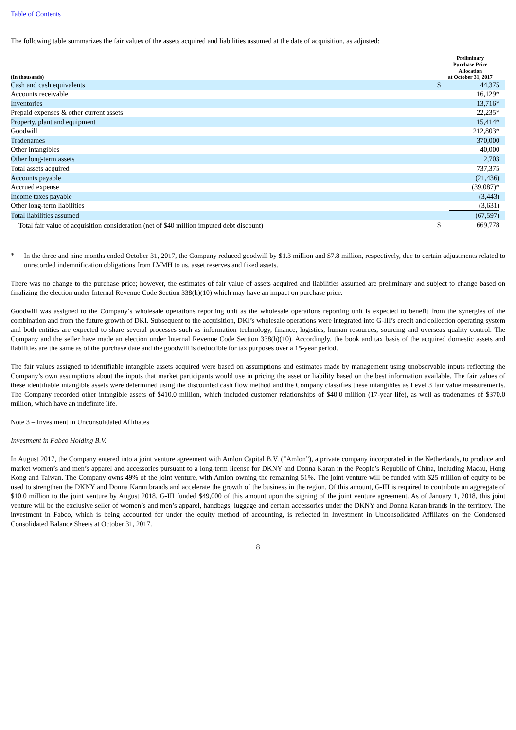Table of Contents
The following table summarizes the fair values of the assets acquired and liabilities assumed at the date of acquisition, as adjusted:
| (In thousands) | Preliminary Purchase Price Allocation at October 31, 2017 | | |
| --- | --- | --- | --- |
| Cash and cash equivalents | $ | 44,375 | |
| Accounts receivable | | 16,129* | |
| Inventories | | 13,716* | |
| Prepaid expenses & other current assets | | 22,235* | |
| Property, plant and equipment | | 15,414* | |
| Goodwill | | 212,803* | |
| Tradenames | | 370,000 | |
| Other intangibles | | 40,000 | |
| Other long-term assets | | 2,703 | |
| Total assets acquired | | 737,375 | |
| Accounts payable | | (21,436) | |
| Accrued expense | | (39,087)* | |
| Income taxes payable | | (3,443) | |
| Other long-term liabilities | | (3,631) | |
| Total liabilities assumed | | (67,597) | |
| Total fair value of acquisition consideration (net of $40 million imputed debt discount) | $ | 669,778 | |
*
In the three and nine months ended October 31, 2017, the Company reduced goodwill by $1.3 million and $7.8 million, respectively, due to certain adjustments related to unrecorded indemnification obligations from LVMH to us, asset reserves and fixed assets.
There was no change to the purchase price; however, the estimates of fair value of assets acquired and liabilities assumed are preliminary and subject to change based on finalizing the election under Internal Revenue Code Section 338(h)(10) which may have an impact on purchase price.
Goodwill was assigned to the Company’s wholesale operations reporting unit as the wholesale operations reporting unit is expected to benefit from the synergies of the combination and from the future growth of DKI. Subsequent to the acquisition, DKI’s wholesale operations were integrated into G-III’s credit and collection operating system and both entities are expected to share several processes such as information technology, finance, logistics, human resources, sourcing and overseas quality control. The Company and the seller have made an election under Internal Revenue Code Section 338(h)(10). Accordingly, the book and tax basis of the acquired domestic assets and liabilities are the same as of the purchase date and the goodwill is deductible for tax purposes over a 15-year period.
The fair values assigned to identifiable intangible assets acquired were based on assumptions and estimates made by management using unobservable inputs reflecting the Company’s own assumptions about the inputs that market participants would use in pricing the asset or liability based on the best information available. The fair values of these identifiable intangible assets were determined using the discounted cash flow method and the Company classifies these intangibles as Level 3 fair value measurements. The Company recorded other intangible assets of $410.0 million, which included customer relationships of $40.0 million (17-year life), as well as tradenames of $370.0 million, which have an indefinite life.
Note 3 – Investment in Unconsolidated Affiliates
Investment in Fabco Holding B.V.
In August 2017, the Company entered into a joint venture agreement with Amlon Capital B.V. (“Amlon”), a private company incorporated in the Netherlands, to produce and market women’s and men’s apparel and accessories pursuant to a long-term license for DKNY and Donna Karan in the People’s Republic of China, including Macau, Hong Kong and Taiwan. The Company owns 49% of the joint venture, with Amlon owning the remaining 51%. The joint venture will be funded with $25 million of equity to be used to strengthen the DKNY and Donna Karan brands and accelerate the growth of the business in the region. Of this amount, G-III is required to contribute an aggregate of $10.0 million to the joint venture by August 2018. G-III funded $49,000 of this amount upon the signing of the joint venture agreement. As of January 1, 2018, this joint venture will be the exclusive seller of women’s and men’s apparel, handbags, luggage and certain accessories under the DKNY and Donna Karan brands in the territory. The investment in Fabco, which is being accounted for under the equity method of accounting, is reflected in Investment in Unconsolidated Affiliates on the Condensed Consolidated Balance Sheets at October 31, 2017.
8